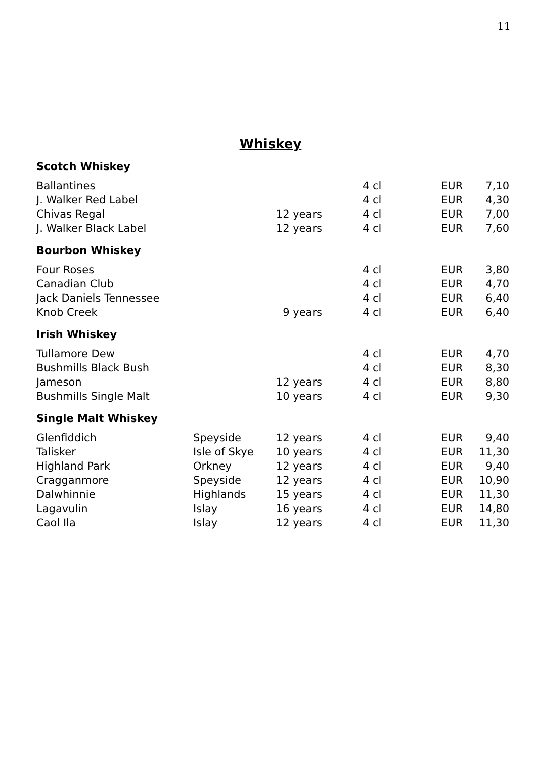11
Whiskey
| Scotch Whiskey | | | | | |
| Ballantines | | | 4 cl | EUR | 7,10 |
| J. Walker Red Label | | | 4 cl | EUR | 4,30 |
| Chivas Regal | | 12 years | 4 cl | EUR | 7,00 |
| J. Walker Black Label | | 12 years | 4 cl | EUR | 7,60 |
| Bourbon Whiskey | | | | | |
| Four Roses | | | 4 cl | EUR | 3,80 |
| Canadian Club | | | 4 cl | EUR | 4,70 |
| Jack Daniels Tennessee | | | 4 cl | EUR | 6,40 |
| Knob Creek | | 9 years | 4 cl | EUR | 6,40 |
| Irish Whiskey | | | | | |
| Tullamore Dew | | | 4 cl | EUR | 4,70 |
| Bushmills Black Bush | | | 4 cl | EUR | 8,30 |
| Jameson | | 12 years | 4 cl | EUR | 8,80 |
| Bushmills Single Malt | | 10 years | 4 cl | EUR | 9,30 |
| Single Malt Whiskey | | | | | |
| Glenfiddich | Speyside | 12 years | 4 cl | EUR | 9,40 |
| Talisker | Isle of Skye | 10 years | 4 cl | EUR | 11,30 |
| Highland Park | Orkney | 12 years | 4 cl | EUR | 9,40 |
| Cragganmore | Speyside | 12 years | 4 cl | EUR | 10,90 |
| Dalwhinnie | Highlands | 15 years | 4 cl | EUR | 11,30 |
| Lagavulin | Islay | 16 years | 4 cl | EUR | 14,80 |
| Caol Ila | Islay | 12 years | 4 cl | EUR | 11,30 |